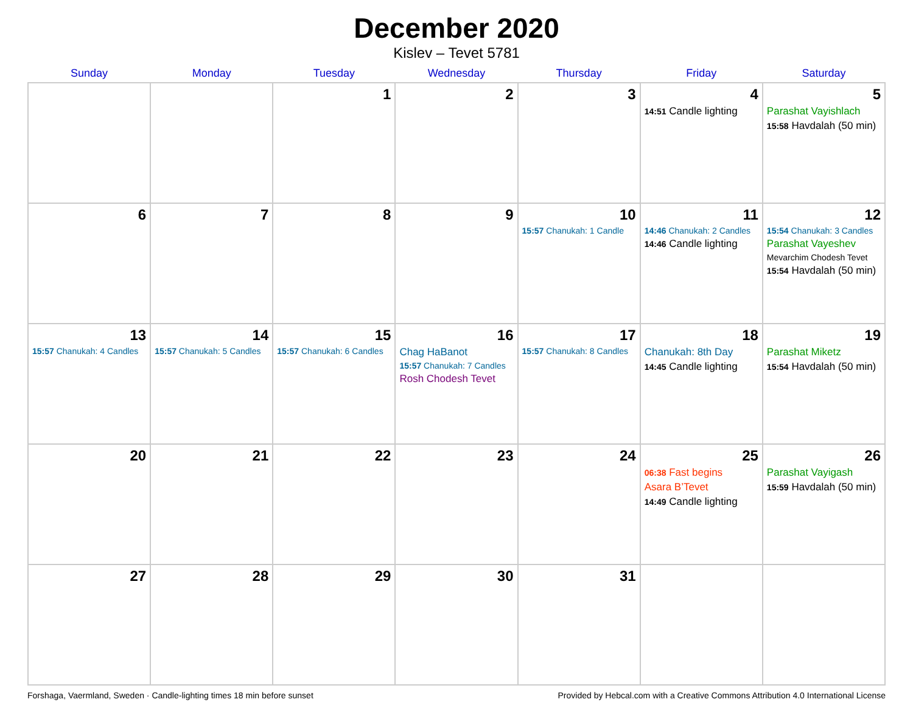December 2020
Kislev – Tevet 5781
| Sunday | Monday | Tuesday | Wednesday | Thursday | Friday | Saturday |
| --- | --- | --- | --- | --- | --- | --- |
| | | 1 | 2 | 3 | 4 14:51 Candle lighting | 5 Parashat Vayishlach 15:58 Havdalah (50 min) |
| 6 | 7 | 8 | 9 | 10 15:57 Chanukah: 1 Candle | 11 14:46 Chanukah: 2 Candles 14:46 Candle lighting | 12 15:54 Chanukah: 3 Candles Parashat Vayeshev Mevarchim Chodesh Tevet 15:54 Havdalah (50 min) |
| 13 15:57 Chanukah: 4 Candles | 14 15:57 Chanukah: 5 Candles | 15 15:57 Chanukah: 6 Candles | 16 Chag HaBanot 15:57 Chanukah: 7 Candles Rosh Chodesh Tevet | 17 15:57 Chanukah: 8 Candles | 18 Chanukah: 8th Day 14:45 Candle lighting | 19 Parashat Miketz 15:54 Havdalah (50 min) |
| 20 | 21 | 22 | 23 | 24 | 25 06:38 Fast begins Asara B’Tevet 14:49 Candle lighting | 26 Parashat Vayigash 15:59 Havdalah (50 min) |
| 27 | 28 | 29 | 30 | 31 | | |
Forshaga, Vaermland, Sweden · Candle-lighting times 18 min before sunset Provided by Hebcal.com with a Creative Commons Attribution 4.0 International License